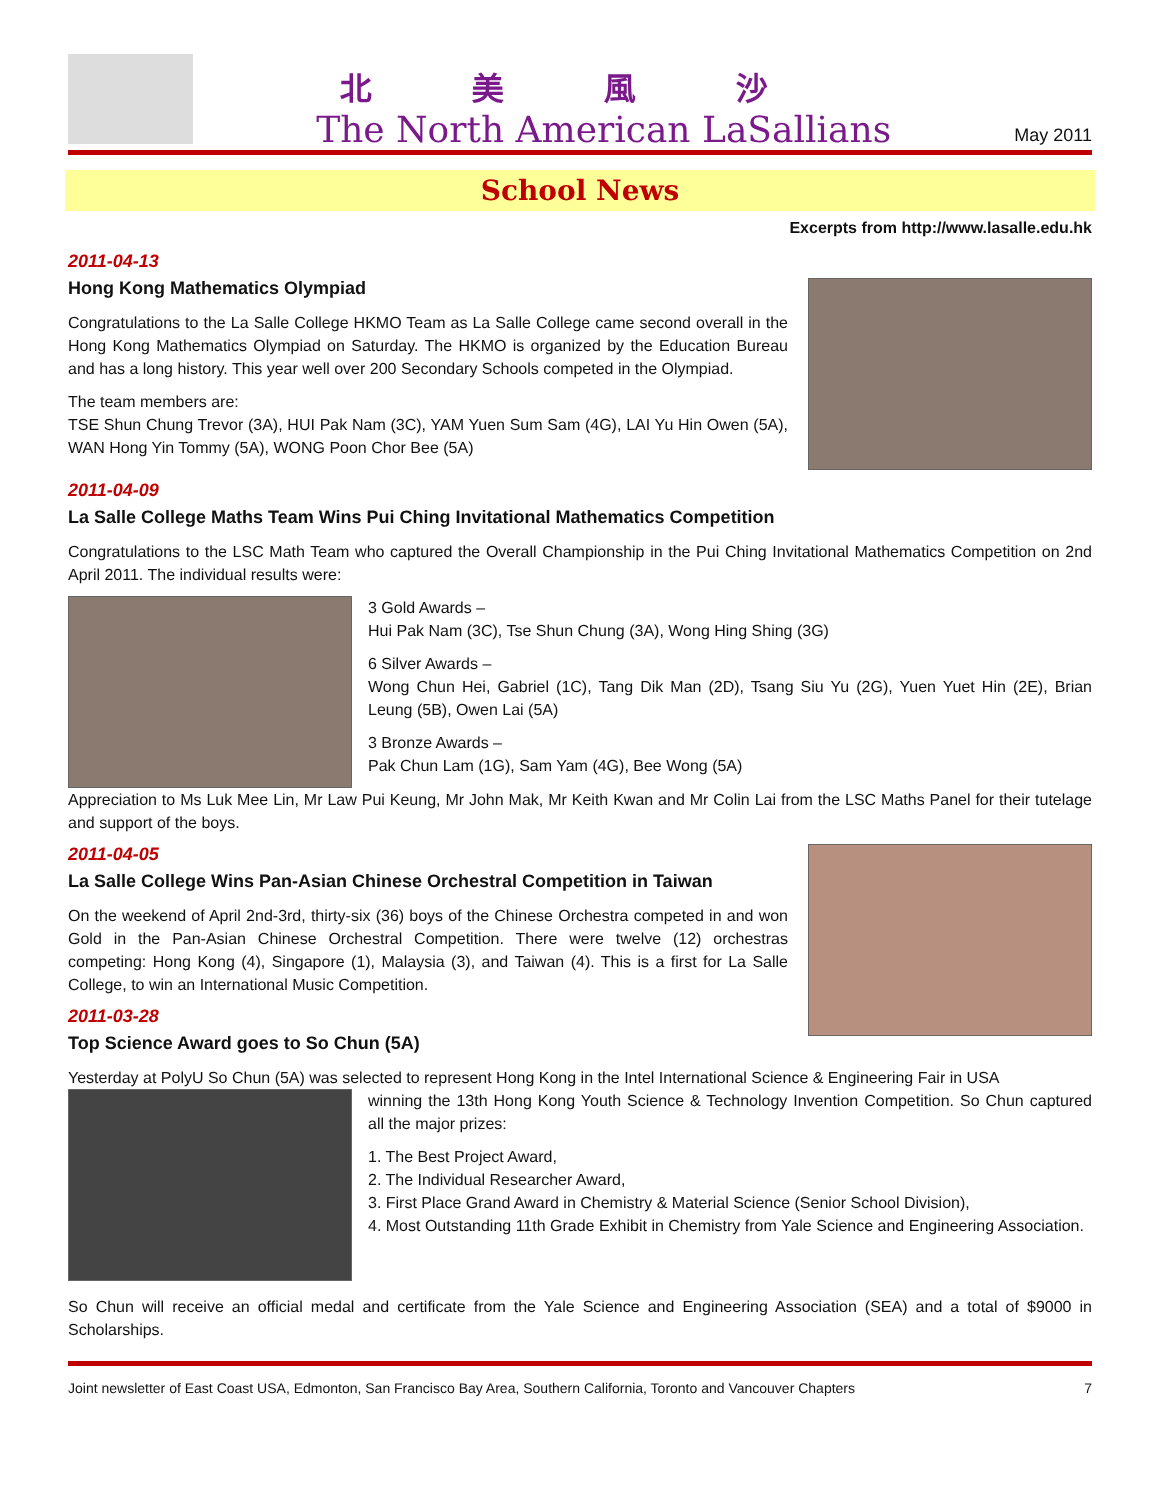北美風沙
The North American LaSallians
May 2011
School News
Excerpts from http://www.lasalle.edu.hk
2011-04-13
Hong Kong Mathematics Olympiad
Congratulations to the La Salle College HKMO Team as La Salle College came second overall in the Hong Kong Mathematics Olympiad on Saturday. The HKMO is organized by the Education Bureau and has a long history. This year well over 200 Secondary Schools competed in the Olympiad.
The team members are:
TSE Shun Chung Trevor (3A), HUI Pak Nam (3C), YAM Yuen Sum Sam (4G), LAI Yu Hin Owen (5A), WAN Hong Yin Tommy (5A), WONG Poon Chor Bee (5A)
2011-04-09
La Salle College Maths Team Wins Pui Ching Invitational Mathematics Competition
Congratulations to the LSC Math Team who captured the Overall Championship in the Pui Ching Invitational Mathematics Competition on 2nd April 2011. The individual results were:
3 Gold Awards –
Hui Pak Nam (3C), Tse Shun Chung (3A), Wong Hing Shing (3G)
6 Silver Awards –
Wong Chun Hei, Gabriel (1C), Tang Dik Man (2D), Tsang Siu Yu (2G), Yuen Yuet Hin (2E), Brian Leung (5B), Owen Lai (5A)
3 Bronze Awards –
Pak Chun Lam (1G), Sam Yam (4G), Bee Wong (5A)
Appreciation to Ms Luk Mee Lin, Mr Law Pui Keung, Mr John Mak, Mr Keith Kwan and Mr Colin Lai from the LSC Maths Panel for their tutelage and support of the boys.
2011-04-05
La Salle College Wins Pan-Asian Chinese Orchestral Competition in Taiwan
On the weekend of April 2nd-3rd, thirty-six (36) boys of the Chinese Orchestra competed in and won Gold in the Pan-Asian Chinese Orchestral Competition. There were twelve (12) orchestras competing: Hong Kong (4), Singapore (1), Malaysia (3), and Taiwan (4). This is a first for La Salle College, to win an International Music Competition.
2011-03-28
Top Science Award goes to So Chun (5A)
Yesterday at PolyU So Chun (5A) was selected to represent Hong Kong in the Intel International Science & Engineering Fair in USA
winning the 13th Hong Kong Youth Science & Technology Invention Competition. So Chun captured all the major prizes:
1. The Best Project Award,
2. The Individual Researcher Award,
3. First Place Grand Award in Chemistry & Material Science (Senior School Division),
4. Most Outstanding 11th Grade Exhibit in Chemistry from Yale Science and Engineering Association.
So Chun will receive an official medal and certificate from the Yale Science and Engineering Association (SEA) and a total of $9000 in Scholarships.
Joint newsletter of East Coast USA, Edmonton, San Francisco Bay Area, Southern California, Toronto and Vancouver Chapters 7